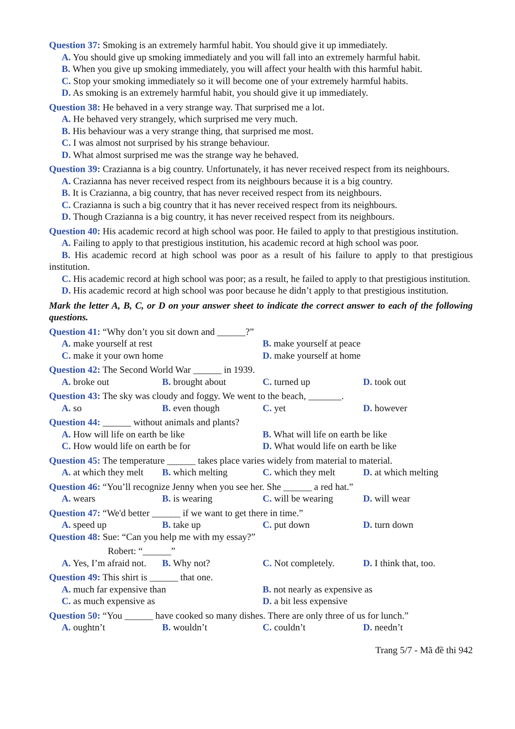Question 37: Smoking is an extremely harmful habit. You should give it up immediately.
A. You should give up smoking immediately and you will fall into an extremely harmful habit.
B. When you give up smoking immediately, you will affect your health with this harmful habit.
C. Stop your smoking immediately so it will become one of your extremely harmful habits.
D. As smoking is an extremely harmful habit, you should give it up immediately.
Question 38: He behaved in a very strange way. That surprised me a lot.
A. He behaved very strangely, which surprised me very much.
B. His behaviour was a very strange thing, that surprised me most.
C. I was almost not surprised by his strange behaviour.
D. What almost surprised me was the strange way he behaved.
Question 39: Crazianna is a big country. Unfortunately, it has never received respect from its neighbours.
A. Crazianna has never received respect from its neighbours because it is a big country.
B. It is Crazianna, a big country, that has never received respect from its neighbours.
C. Crazianna is such a big country that it has never received respect from its neighbours.
D. Though Crazianna is a big country, it has never received respect from its neighbours.
Question 40: His academic record at high school was poor. He failed to apply to that prestigious institution.
A. Failing to apply to that prestigious institution, his academic record at high school was poor.
B. His academic record at high school was poor as a result of his failure to apply to that prestigious institution.
C. His academic record at high school was poor; as a result, he failed to apply to that prestigious institution.
D. His academic record at high school was poor because he didn’t apply to that prestigious institution.
Mark the letter A, B, C, or D on your answer sheet to indicate the correct answer to each of the following questions.
Question 41: “Why don’t you sit down and ______?”
A. make yourself at rest
B. make yourself at peace
C. make it your own home
D. make yourself at home
Question 42: The Second World War ______ in 1939.
A. broke out
B. brought about
C. turned up
D. took out
Question 43: The sky was cloudy and foggy. We went to the beach, _______.
A. so
B. even though
C. yet
D. however
Question 44: ______ without animals and plants?
A. How will life on earth be like
B. What will life on earth be like
C. How would life on earth be for
D. What would life on earth be like
Question 45: The temperature ______ takes place varies widely from material to material.
A. at which they melt
B. which melting
C. which they melt
D. at which melting
Question 46: “You’ll recognize Jenny when you see her. She ______ a red hat.”
A. wears
B. is wearing
C. will be wearing
D. will wear
Question 47: “We'd better ______ if we want to get there in time.”
A. speed up
B. take up
C. put down
D. turn down
Question 48: Sue: “Can you help me with my essay?”
Robert: “______”
A. Yes, I’m afraid not.
B. Why not?
C. Not completely.
D. I think that, too.
Question 49: This shirt is ______ that one.
A. much far expensive than
B. not nearly as expensive as
C. as much expensive as
D. a bit less expensive
Question 50: “You ______ have cooked so many dishes. There are only three of us for lunch.”
A. oughtn’t
B. wouldn’t
C. couldn’t
D. needn’t
Trang 5/7 - Mã đề thi 942